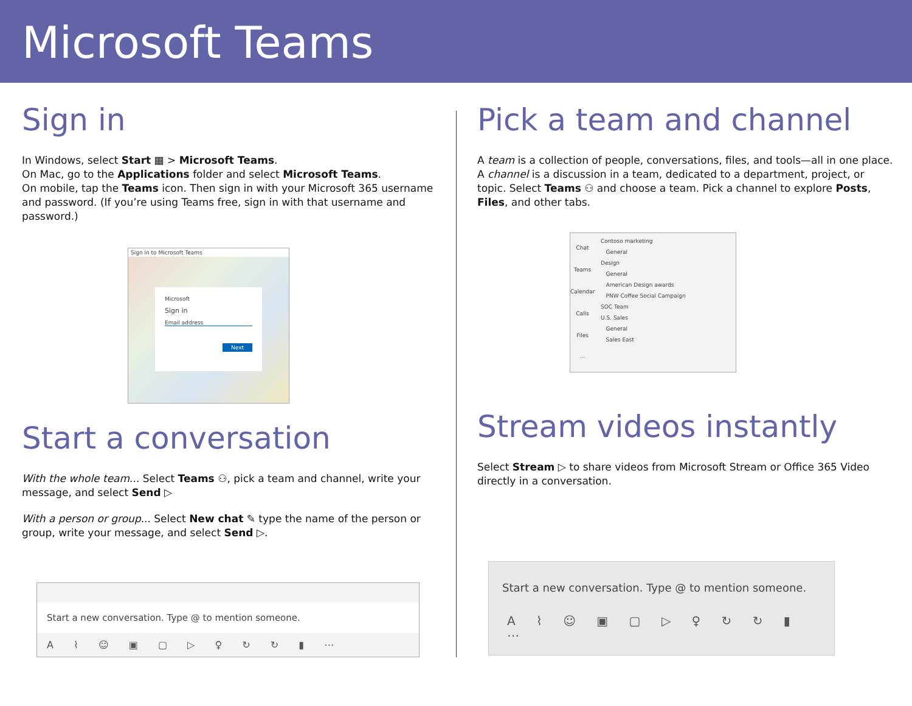Microsoft Teams
Sign in
In Windows, select Start ▦ > Microsoft Teams.
On Mac, go to the Applications folder and select Microsoft Teams.
On mobile, tap the Teams icon. Then sign in with your Microsoft 365 username and password. (If you’re using Teams free, sign in with that username and password.)
Sign in to Microsoft Teams
Microsoft
Sign in
Email address
Next
Start a conversation
With the whole team... Select Teams ⚇, pick a team and channel, write your message, and select Send ▷
With a person or group... Select New chat ✎ type the name of the person or group, write your message, and select Send ▷.
Start a new conversation. Type @ to mention someone.
A ⌇ ☺ ▣ ▢ ▷ ♀ ↻ ↻ ▮ ⋯
Pick a team and channel
A team is a collection of people, conversations, files, and tools—all in one place. A channel is a discussion in a team, dedicated to a department, project, or topic. Select Teams ⚇ and choose a team. Pick a channel to explore Posts, Files, and other tabs.
Chat
Teams
Calendar
Calls
Files
⋯
Contoso marketing
General
Design
General
American Design awards
PNW Coffee Social Campaign
SOC Team
U.S. Sales
General
Sales East
Stream videos instantly
Select Stream ▷ to share videos from Microsoft Stream or Office 365 Video directly in a conversation.
Start a new conversation. Type @ to mention someone.
A ⌇ ☺ ▣ ▢ ▷ ♀ ↻ ↻ ▮ ⋯